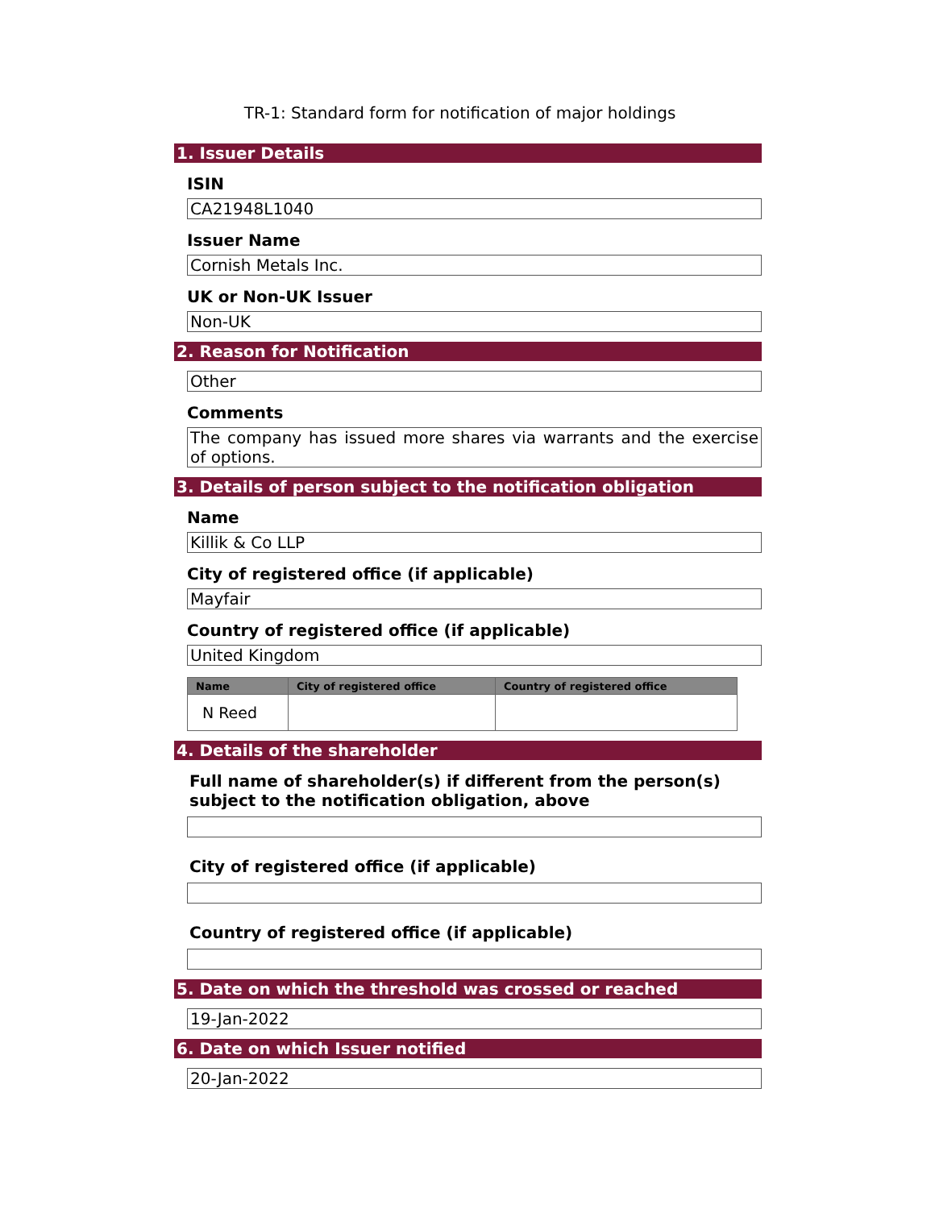TR-1: Standard form for notification of major holdings
1. Issuer Details
ISIN
CA21948L1040
Issuer Name
Cornish Metals Inc.
UK or Non-UK Issuer
Non-UK
2. Reason for Notification
Other
Comments
The company has issued more shares via warrants and the exercise of options.
3. Details of person subject to the notification obligation
Name
Killik & Co LLP
City of registered office (if applicable)
Mayfair
Country of registered office (if applicable)
United Kingdom
| Name | City of registered office | Country of registered office |
| --- | --- | --- |
| N Reed | | |
4. Details of the shareholder
Full name of shareholder(s) if different from the person(s) subject to the notification obligation, above
City of registered office (if applicable)
Country of registered office (if applicable)
5. Date on which the threshold was crossed or reached
19-Jan-2022
6. Date on which Issuer notified
20-Jan-2022